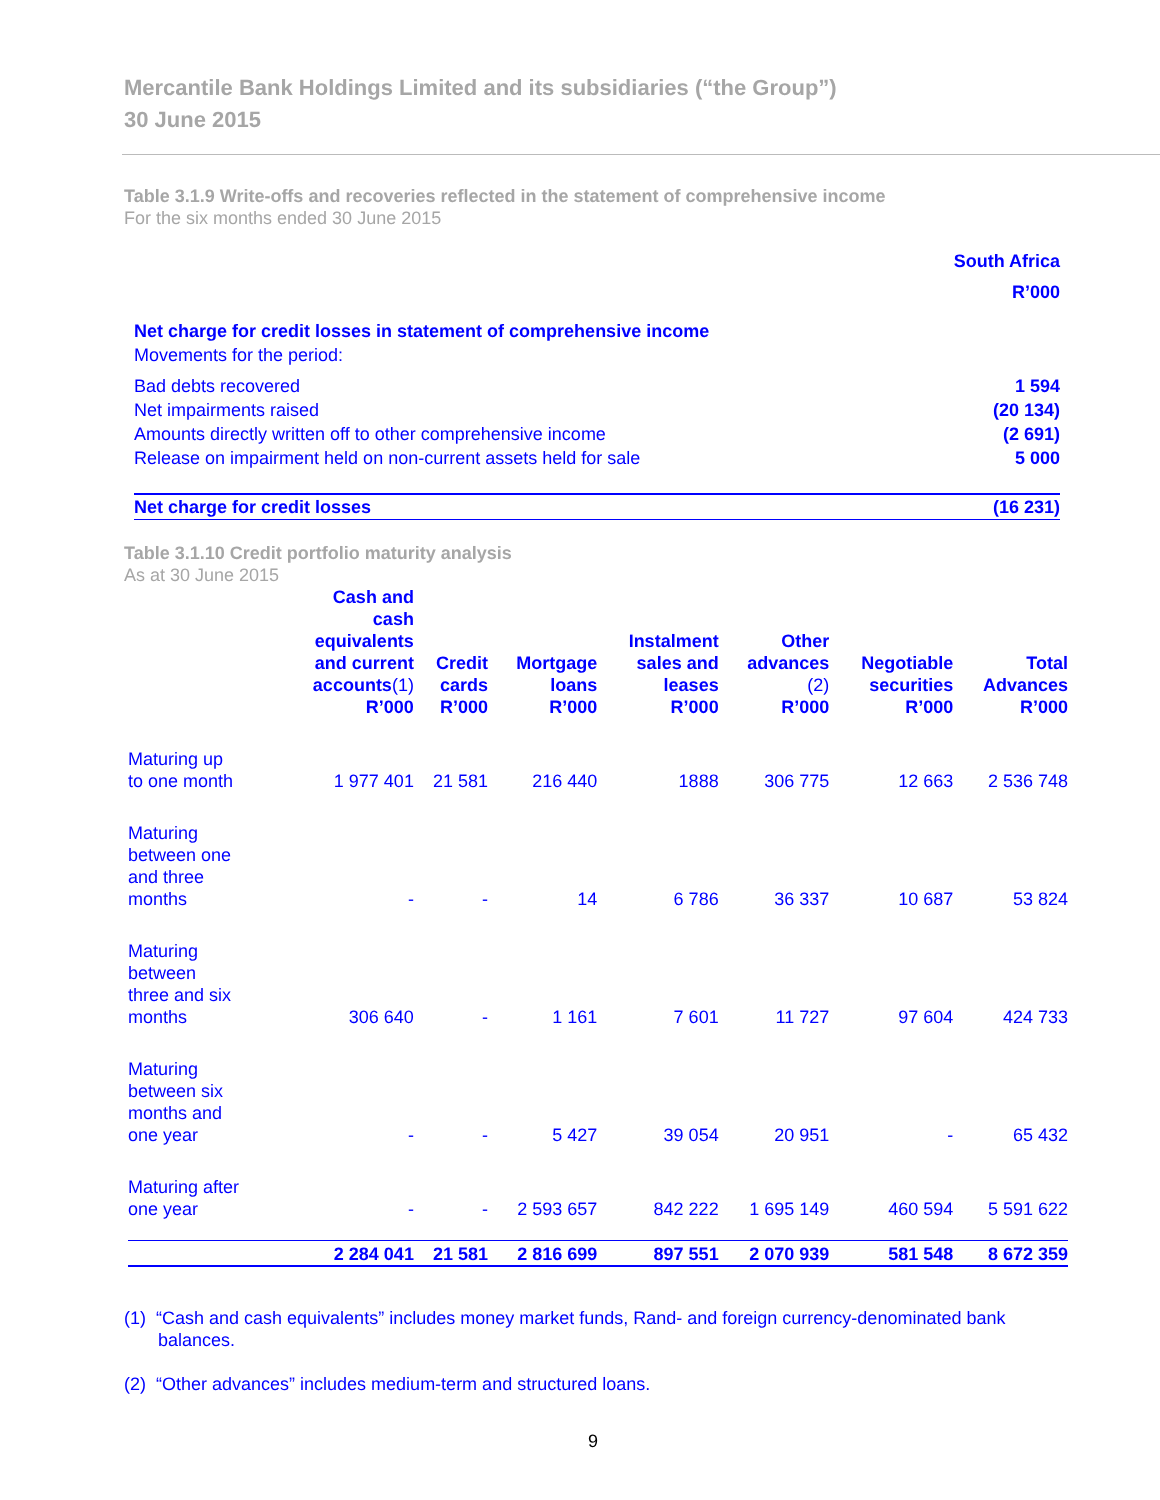Mercantile Bank Holdings Limited and its subsidiaries (“the Group”)
30 June 2015
Table 3.1.9 Write-offs and recoveries reflected in the statement of comprehensive income
For the six months ended 30 June 2015
| | South Africa |
| | R’000 |
| Net charge for credit losses in statement of comprehensive income | |
| Movements for the period: | |
| Bad debts recovered | 1 594 |
| Net impairments raised | (20 134) |
| Amounts directly written off to other comprehensive income | (2 691) |
| Release on impairment held on non-current assets held for sale | 5 000 |
| Net charge for credit losses | (16 231) |
Table 3.1.10 Credit portfolio maturity analysis
As at 30 June 2015
| | Cash and cash equivalents and current accounts (1) R’000 | Credit cards R’000 | Mortgage loans R’000 | Instalment sales and leases R’000 | Other advances (2) R’000 | Negotiable securities R’000 | Total Advances R’000 |
| --- | --- | --- | --- | --- | --- | --- | --- |
| Maturing up to one month | 1 977 401 | 21 581 | 216 440 | 1888 | 306 775 | 12 663 | 2 536 748 |
| Maturing between one and three months | - | - | 14 | 6 786 | 36 337 | 10 687 | 53 824 |
| Maturing between three and six months | 306 640 | - | 1 161 | 7 601 | 11 727 | 97 604 | 424 733 |
| Maturing between six months and one year | - | - | 5 427 | 39 054 | 20 951 | - | 65 432 |
| Maturing after one year | - | - | 2 593 657 | 842 222 | 1 695 149 | 460 594 | 5 591 622 |
| | 2 284 041 | 21 581 | 2 816 699 | 897 551 | 2 070 939 | 581 548 | 8 672 359 |
(1) “Cash and cash equivalents” includes money market funds, Rand- and foreign currency-denominated bank balances.
(2) “Other advances” includes medium-term and structured loans.
9